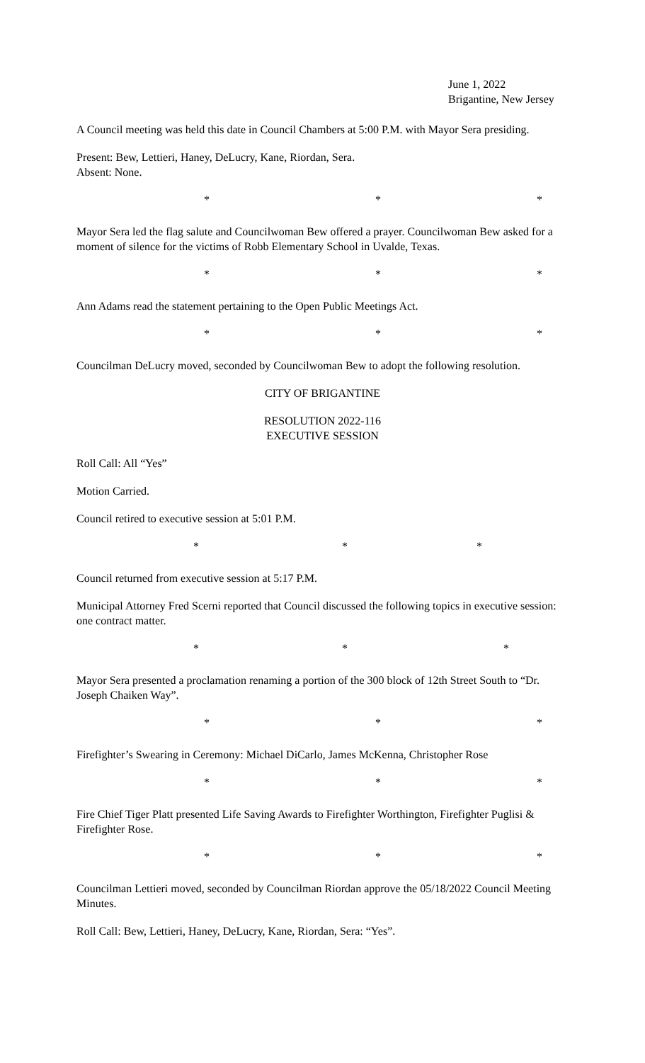June 1, 2022
Brigantine, New Jersey
A Council meeting was held this date in Council Chambers at 5:00 P.M. with Mayor Sera presiding.
Present: Bew, Lettieri, Haney, DeLucry, Kane, Riordan, Sera.
Absent: None.
* * *
Mayor Sera led the flag salute and Councilwoman Bew offered a prayer. Councilwoman Bew asked for a moment of silence for the victims of Robb Elementary School in Uvalde, Texas.
* * *
Ann Adams read the statement pertaining to the Open Public Meetings Act.
* * *
Councilman DeLucry moved, seconded by Councilwoman Bew to adopt the following resolution.
CITY OF BRIGANTINE
RESOLUTION 2022-116
EXECUTIVE SESSION
Roll Call: All “Yes”
Motion Carried.
Council retired to executive session at 5:01 P.M.
* * *
Council returned from executive session at 5:17 P.M.
Municipal Attorney Fred Scerni reported that Council discussed the following topics in executive session: one contract matter.
* * *
Mayor Sera presented a proclamation renaming a portion of the 300 block of 12th Street South to “Dr. Joseph Chaiken Way”.
* * *
Firefighter’s Swearing in Ceremony: Michael DiCarlo, James McKenna, Christopher Rose
* * *
Fire Chief Tiger Platt presented Life Saving Awards to Firefighter Worthington, Firefighter Puglisi & Firefighter Rose.
* * *
Councilman Lettieri moved, seconded by Councilman Riordan approve the 05/18/2022 Council Meeting Minutes.
Roll Call: Bew, Lettieri, Haney, DeLucry, Kane, Riordan, Sera: “Yes”.